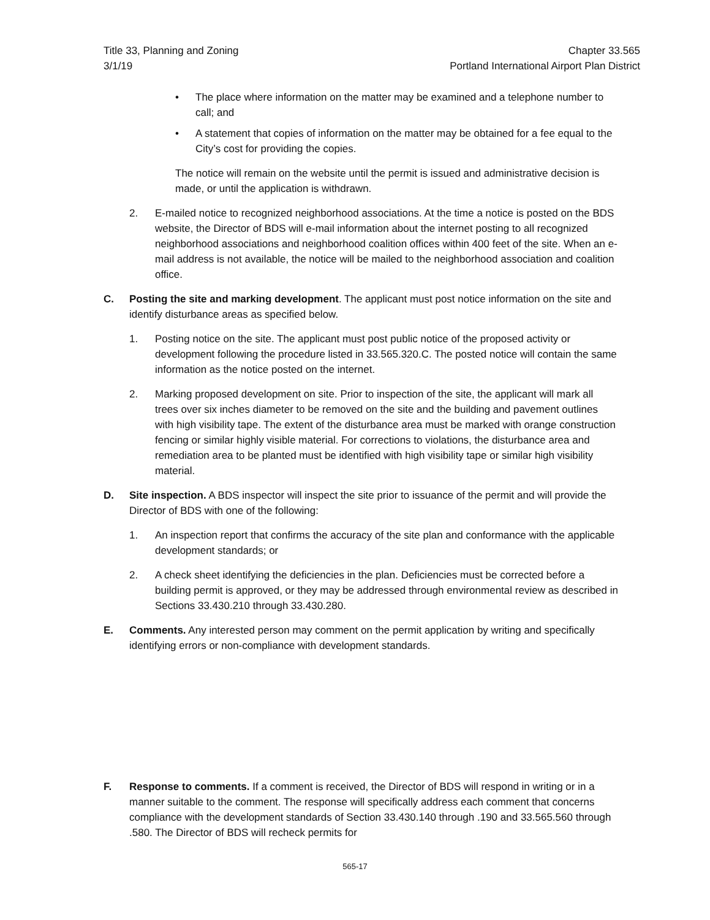Title 33, Planning and Zoning
3/1/19
Chapter 33.565
Portland International Airport Plan District
• The place where information on the matter may be examined and a telephone number to call; and
• A statement that copies of information on the matter may be obtained for a fee equal to the City’s cost for providing the copies.
The notice will remain on the website until the permit is issued and administrative decision is made, or until the application is withdrawn.
2. E-mailed notice to recognized neighborhood associations. At the time a notice is posted on the BDS website, the Director of BDS will e-mail information about the internet posting to all recognized neighborhood associations and neighborhood coalition offices within 400 feet of the site. When an e-mail address is not available, the notice will be mailed to the neighborhood association and coalition office.
C. Posting the site and marking development. The applicant must post notice information on the site and identify disturbance areas as specified below.
1. Posting notice on the site. The applicant must post public notice of the proposed activity or development following the procedure listed in 33.565.320.C. The posted notice will contain the same information as the notice posted on the internet.
2. Marking proposed development on site. Prior to inspection of the site, the applicant will mark all trees over six inches diameter to be removed on the site and the building and pavement outlines with high visibility tape. The extent of the disturbance area must be marked with orange construction fencing or similar highly visible material. For corrections to violations, the disturbance area and remediation area to be planted must be identified with high visibility tape or similar high visibility material.
D. Site inspection. A BDS inspector will inspect the site prior to issuance of the permit and will provide the Director of BDS with one of the following:
1. An inspection report that confirms the accuracy of the site plan and conformance with the applicable development standards; or
2. A check sheet identifying the deficiencies in the plan. Deficiencies must be corrected before a building permit is approved, or they may be addressed through environmental review as described in Sections 33.430.210 through 33.430.280.
E. Comments. Any interested person may comment on the permit application by writing and specifically identifying errors or non-compliance with development standards.
F. Response to comments. If a comment is received, the Director of BDS will respond in writing or in a manner suitable to the comment. The response will specifically address each comment that concerns compliance with the development standards of Section 33.430.140 through .190 and 33.565.560 through .580. The Director of BDS will recheck permits for
565-17